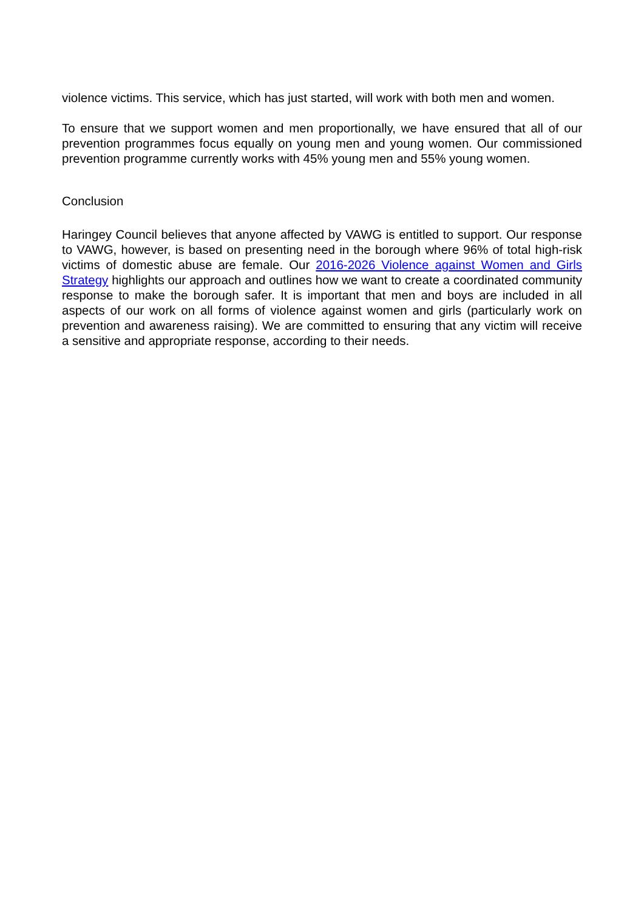violence victims. This service, which has just started, will work with both men and women.
To ensure that we support women and men proportionally, we have ensured that all of our prevention programmes focus equally on young men and young women. Our commissioned prevention programme currently works with 45% young men and 55% young women.
Conclusion
Haringey Council believes that anyone affected by VAWG is entitled to support. Our response to VAWG, however, is based on presenting need in the borough where 96% of total high-risk victims of domestic abuse are female. Our 2016-2026 Violence against Women and Girls Strategy highlights our approach and outlines how we want to create a coordinated community response to make the borough safer. It is important that men and boys are included in all aspects of our work on all forms of violence against women and girls (particularly work on prevention and awareness raising). We are committed to ensuring that any victim will receive a sensitive and appropriate response, according to their needs.